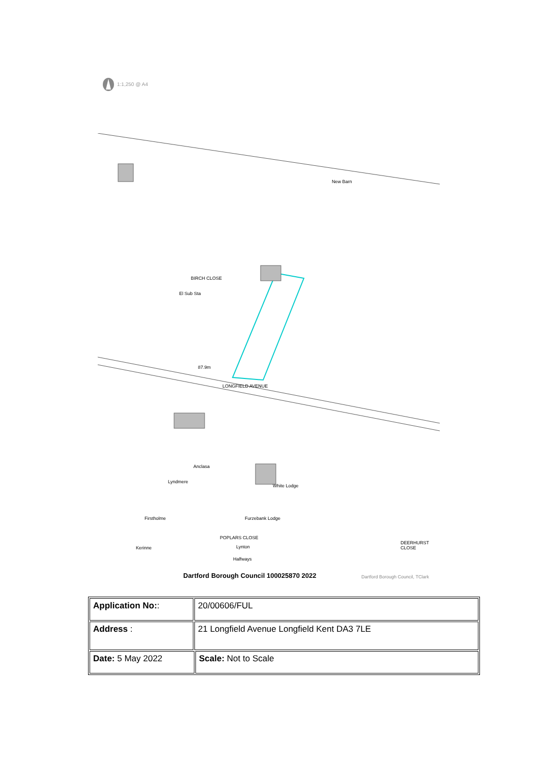1:1,250 @ A4
New Barn
BIRCH CLOSE
El Sub Sta
87.9m
LONGFIELD AVENUE
Anclasa
Lyndmere
White Lodge
Firstholme Furzebank Lodge
Kerinne Lynton
Halfways
POPLARS CLOSE
DEERHURST CLOSE
Dartford Borough Council 100025870 2022 Dartford Borough Council, TClark
| Application No: : | 20/00606/FUL | |
| Address : | 21 Longfield Avenue Longfield Kent DA3 7LE | |
| Date: 5 May 2022 | | Scale: Not to Scale |